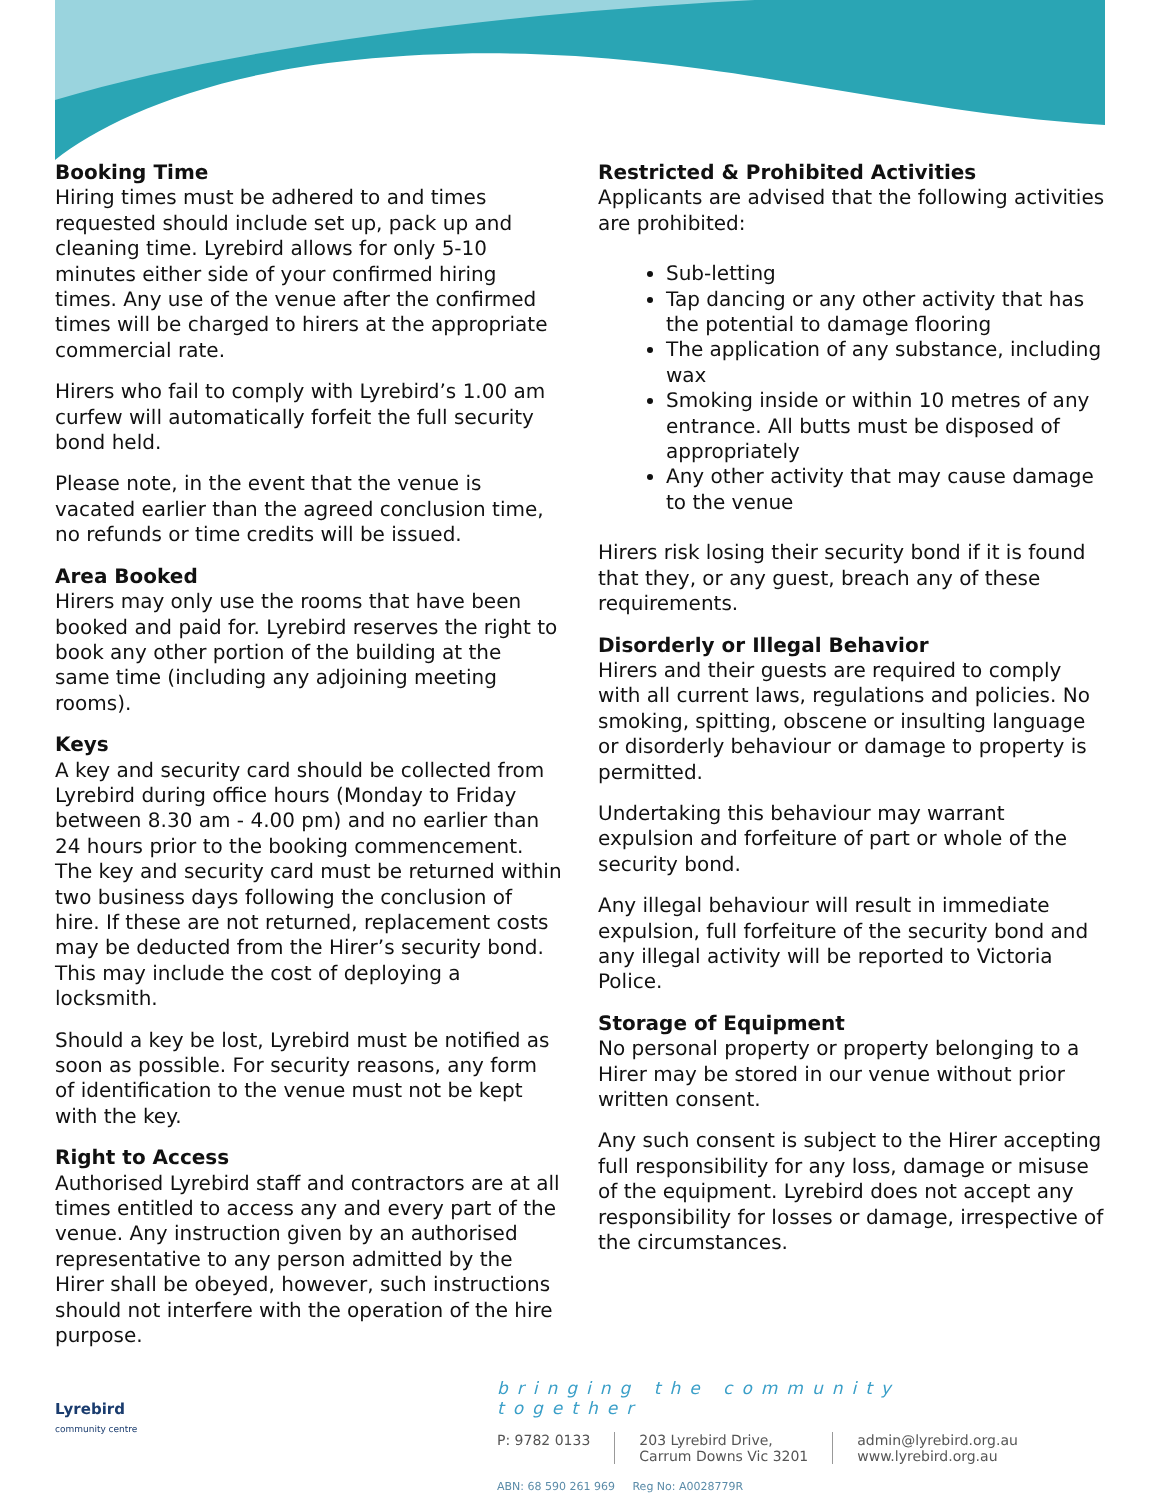Booking Time
Hiring times must be adhered to and times requested should include set up, pack up and cleaning time. Lyrebird allows for only 5-10 minutes either side of your confirmed hiring times. Any use of the venue after the confirmed times will be charged to hirers at the appropriate commercial rate.
Hirers who fail to comply with Lyrebird’s 1.00 am curfew will automatically forfeit the full security bond held.
Please note, in the event that the venue is vacated earlier than the agreed conclusion time, no refunds or time credits will be issued.
Area Booked
Hirers may only use the rooms that have been booked and paid for. Lyrebird reserves the right to book any other portion of the building at the same time (including any adjoining meeting rooms).
Keys
A key and security card should be collected from Lyrebird during office hours (Monday to Friday between 8.30 am - 4.00 pm) and no earlier than 24 hours prior to the booking commencement. The key and security card must be returned within two business days following the conclusion of hire. If these are not returned, replacement costs may be deducted from the Hirer’s security bond. This may include the cost of deploying a locksmith.
Should a key be lost, Lyrebird must be notified as soon as possible. For security reasons, any form of identification to the venue must not be kept with the key.
Right to Access
Authorised Lyrebird staff and contractors are at all times entitled to access any and every part of the venue. Any instruction given by an authorised representative to any person admitted by the Hirer shall be obeyed, however, such instructions should not interfere with the operation of the hire purpose.
Restricted & Prohibited Activities
Applicants are advised that the following activities are prohibited:
Sub-letting
Tap dancing or any other activity that has the potential to damage flooring
The application of any substance, including wax
Smoking inside or within 10 metres of any entrance. All butts must be disposed of appropriately
Any other activity that may cause damage to the venue
Hirers risk losing their security bond if it is found that they, or any guest, breach any of these requirements.
Disorderly or Illegal Behavior
Hirers and their guests are required to comply with all current laws, regulations and policies. No smoking, spitting, obscene or insulting language or disorderly behaviour or damage to property is permitted.
Undertaking this behaviour may warrant expulsion and forfeiture of part or whole of the security bond.
Any illegal behaviour will result in immediate expulsion, full forfeiture of the security bond and any illegal activity will be reported to Victoria Police.
Storage of Equipment
No personal property or property belonging to a Hirer may be stored in our venue without prior written consent.
Any such consent is subject to the Hirer accepting full responsibility for any loss, damage or misuse of the equipment. Lyrebird does not accept any responsibility for losses or damage, irrespective of the circumstances.
Lyrebird
community centre
bringing the community together
P: 9782 0133 203 Lyrebird Drive,
Carrum Downs Vic 3201
admin@lyrebird.org.au
www.lyrebird.org.au
ABN: 68 590 261 969 Reg No: A0028779R